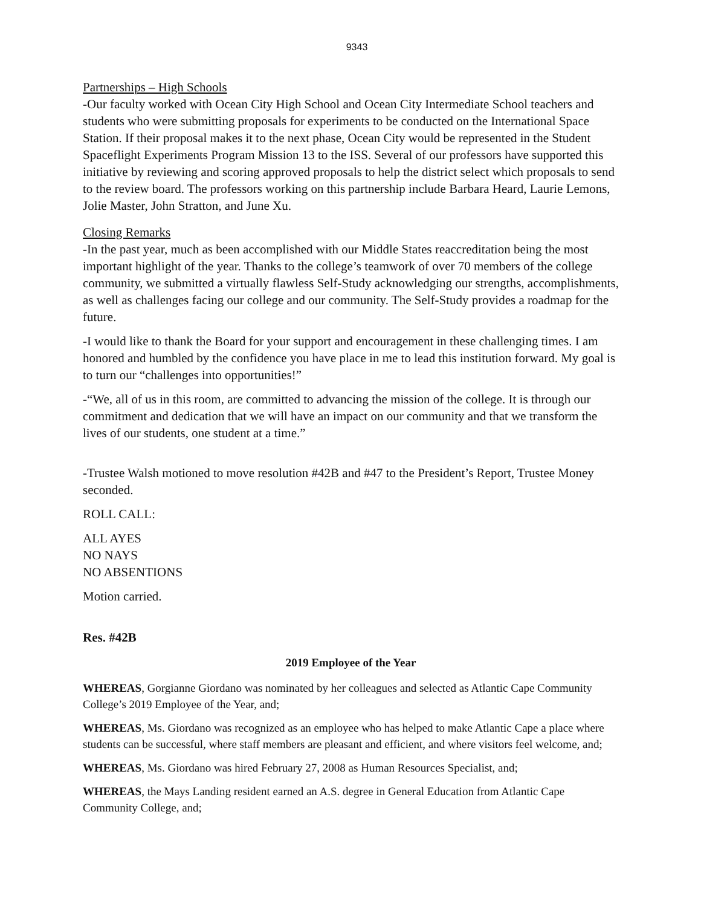9343
Partnerships – High Schools
-Our faculty worked with Ocean City High School and Ocean City Intermediate School teachers and students who were submitting proposals for experiments to be conducted on the International Space Station. If their proposal makes it to the next phase, Ocean City would be represented in the Student Spaceflight Experiments Program Mission 13 to the ISS. Several of our professors have supported this initiative by reviewing and scoring approved proposals to help the district select which proposals to send to the review board. The professors working on this partnership include Barbara Heard, Laurie Lemons, Jolie Master, John Stratton, and June Xu.
Closing Remarks
-In the past year, much as been accomplished with our Middle States reaccreditation being the most important highlight of the year. Thanks to the college’s teamwork of over 70 members of the college community, we submitted a virtually flawless Self-Study acknowledging our strengths, accomplishments, as well as challenges facing our college and our community. The Self-Study provides a roadmap for the future.
-I would like to thank the Board for your support and encouragement in these challenging times. I am honored and humbled by the confidence you have place in me to lead this institution forward. My goal is to turn our “challenges into opportunities!”
-“We, all of us in this room, are committed to advancing the mission of the college. It is through our commitment and dedication that we will have an impact on our community and that we transform the lives of our students, one student at a time.”
-Trustee Walsh motioned to move resolution #42B and #47 to the President’s Report, Trustee Money seconded.
ROLL CALL:
ALL AYES
NO NAYS
NO ABSENTIONS
Motion carried.
Res. #42B
2019 Employee of the Year
WHEREAS, Gorgianne Giordano was nominated by her colleagues and selected as Atlantic Cape Community College’s 2019 Employee of the Year, and;
WHEREAS, Ms. Giordano was recognized as an employee who has helped to make Atlantic Cape a place where students can be successful, where staff members are pleasant and efficient, and where visitors feel welcome, and;
WHEREAS, Ms. Giordano was hired February 27, 2008 as Human Resources Specialist, and;
WHEREAS, the Mays Landing resident earned an A.S. degree in General Education from Atlantic Cape Community College, and;